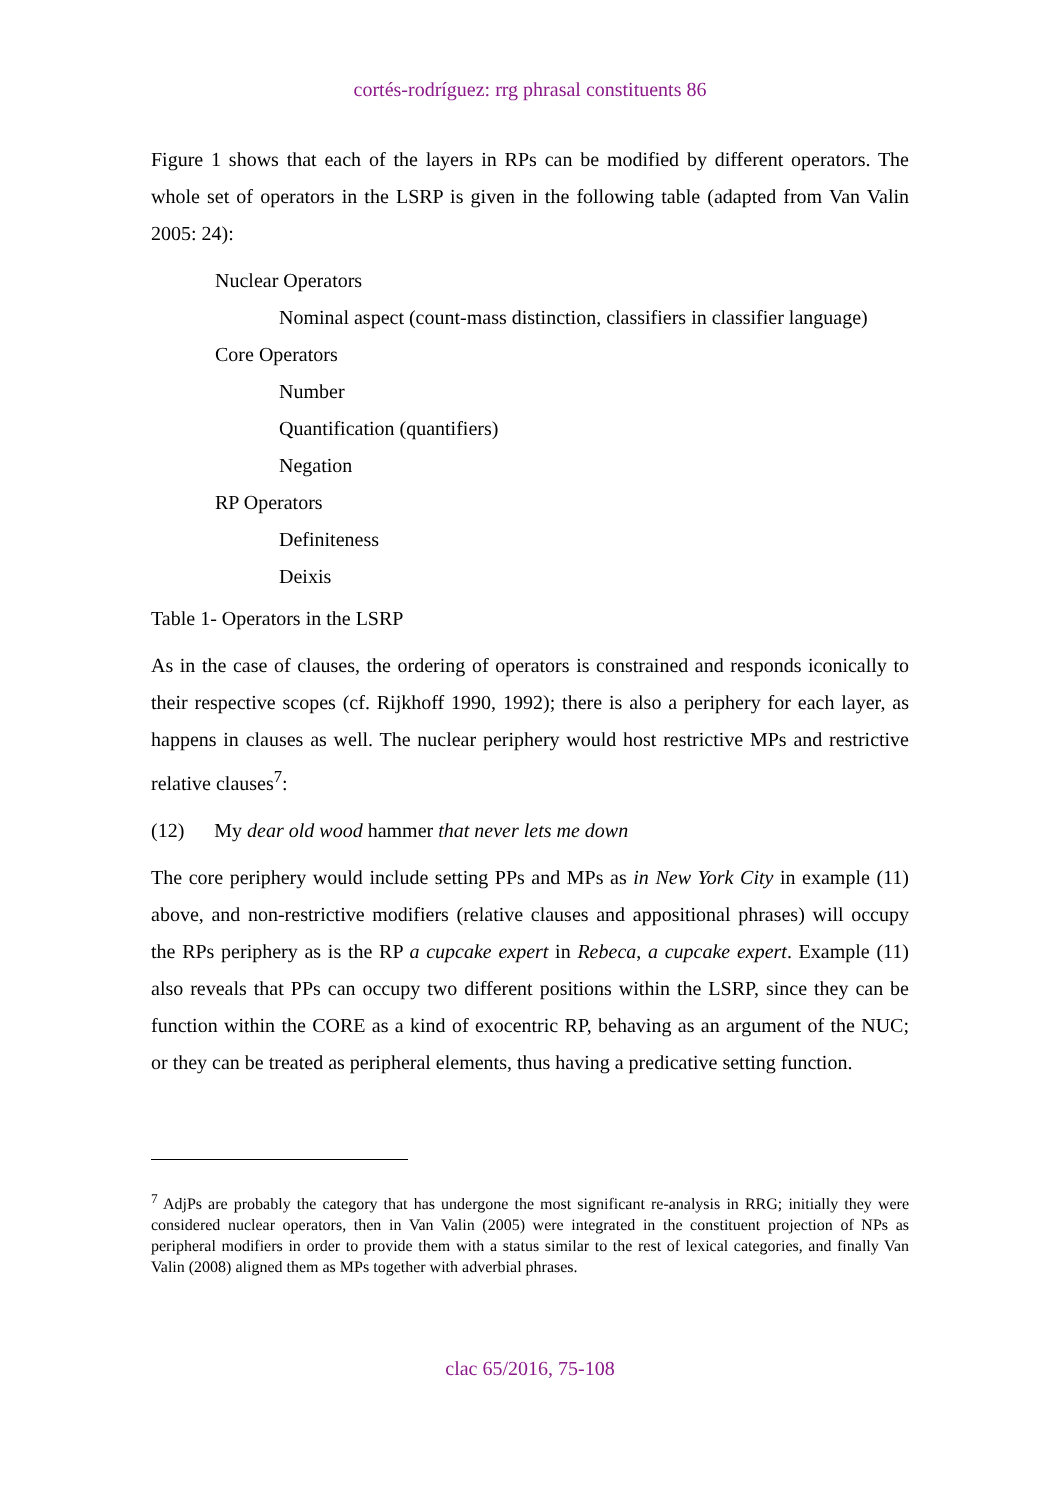cortés-rodríguez: rrg phrasal constituents 86
Figure 1 shows that each of the layers in RPs can be modified by different operators. The whole set of operators in the LSRP is given in the following table (adapted from Van Valin 2005: 24):
Nuclear Operators
Nominal aspect (count-mass distinction, classifiers in classifier language)
Core Operators
Number
Quantification (quantifiers)
Negation
RP Operators
Definiteness
Deixis
Table 1- Operators in the LSRP
As in the case of clauses, the ordering of operators is constrained and responds iconically to their respective scopes (cf. Rijkhoff 1990, 1992); there is also a periphery for each layer, as happens in clauses as well. The nuclear periphery would host restrictive MPs and restrictive relative clauses<sup>7</sup>:
(12) My dear old wood hammer that never lets me down
The core periphery would include setting PPs and MPs as in New York City in example (11) above, and non-restrictive modifiers (relative clauses and appositional phrases) will occupy the RPs periphery as is the RP a cupcake expert in Rebeca, a cupcake expert. Example (11) also reveals that PPs can occupy two different positions within the LSRP, since they can be function within the CORE as a kind of exocentric RP, behaving as an argument of the NUC; or they can be treated as peripheral elements, thus having a predicative setting function.
<sup>7</sup> AdjPs are probably the category that has undergone the most significant re-analysis in RRG; initially they were considered nuclear operators, then in Van Valin (2005) were integrated in the constituent projection of NPs as peripheral modifiers in order to provide them with a status similar to the rest of lexical categories, and finally Van Valin (2008) aligned them as MPs together with adverbial phrases.
clac 65/2016, 75-108